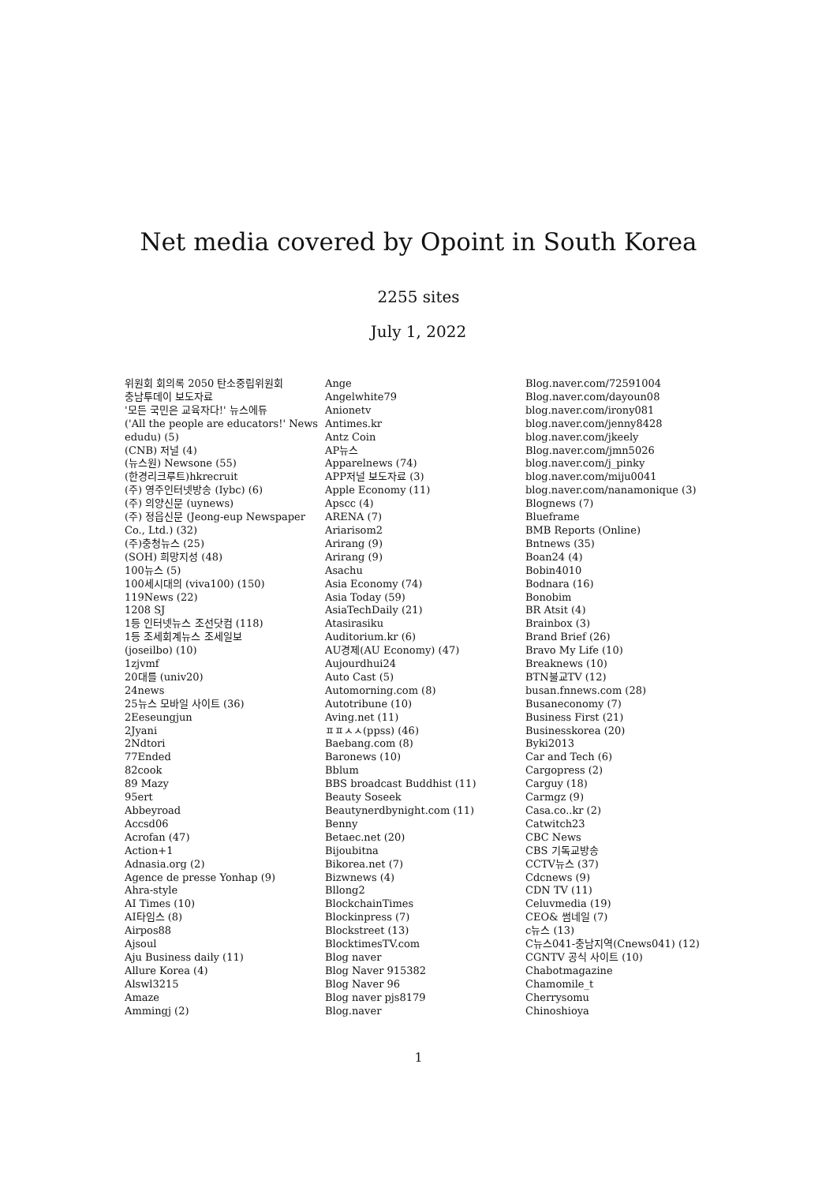Net media covered by Opoint in South Korea
2255 sites
July 1, 2022
위원회 회의록 2050 탄소중립위원회
충남투데이 보도자료
'모든 국민은 교육자다!' 뉴스에듀
('All the people are educators!' News
edudu) (5)
(CNB) 저널 (4)
(뉴스원) Newsone (55)
(한경리크루트)hkrecruit
(주) 영주인터넷방송 (Iybc) (6)
(주) 의양신문 (uynews)
(주) 정읍신문 (Jeong-eup Newspaper
Co., Ltd.) (32)
(주)충청뉴스 (25)
(SOH) 희망지성 (48)
100뉴스 (5)
100세시대의 (viva100) (150)
119News (22)
1208 SJ
1등 인터넷뉴스 조선닷컴 (118)
1등 조세회계뉴스 조세일보
(joseilbo) (10)
1zjvmf
20대를 (univ20)
24news
25뉴스 모바일 사이트 (36)
2Eeseungjun
2Jyani
2Ndtori
77Ended
82cook
89 Mazy
95ert
Abbeyroad
Accsd06
Acrofan (47)
Action+1
Adnasia.org (2)
Agence de presse Yonhap (9)
Ahra-style
AI Times (10)
AI타임스 (8)
Airpos88
Ajsoul
Aju Business daily (11)
Allure Korea (4)
Alswl3215
Amaze
Ammingj (2)
Ange
Angelwhite79
Anionetv
Antimes.kr
Antz Coin
AP뉴스
Apparelnews (74)
APP저널 보도자료 (3)
Apple Economy (11)
Apscc (4)
ARENA (7)
Ariarisom2
Arirang (9)
Arirang (9)
Asachu
Asia Economy (74)
Asia Today (59)
AsiaTechDaily (21)
Atasirasiku
Auditorium.kr (6)
AU경제(AU Economy) (47)
Aujourdhui24
Auto Cast (5)
Automorning.com (8)
Autotribune (10)
Aving.net (11)
ㅍㅍㅅㅅ(ppss) (46)
Baebang.com (8)
Baronews (10)
Bblum
BBS broadcast Buddhist (11)
Beauty Soseek
Beautynerdbynight.com (11)
Benny
Betaec.net (20)
Bijoubitna
Bikorea.net (7)
Bizwnews (4)
Bllong2
BlockchainTimes
Blockinpress (7)
Blockstreet (13)
BlocktimesTV.com
Blog naver
Blog Naver 915382
Blog Naver 96
Blog naver pjs8179
Blog.naver
Blog.naver.com/72591004
Blog.naver.com/dayoun08
blog.naver.com/irony081
blog.naver.com/jenny8428
blog.naver.com/jkeely
Blog.naver.com/jmn5026
blog.naver.com/j_pinky
blog.naver.com/miju0041
blog.naver.com/nanamonique (3)
Blognews (7)
Blueframe
BMB Reports (Online)
Bntnews (35)
Boan24 (4)
Bobin4010
Bodnara (16)
Bonobim
BR Atsit (4)
Brainbox (3)
Brand Brief (26)
Bravo My Life (10)
Breaknews (10)
BTN불교TV (12)
busan.fnnews.com (28)
Busaneconomy (7)
Business First (21)
Businesskorea (20)
Byki2013
Car and Tech (6)
Cargopress (2)
Carguy (18)
Carmgz (9)
Casa.co..kr (2)
Catwitch23
CBC News
CBS 기독교방송
CCTV뉴스 (37)
Cdcnews (9)
CDN TV (11)
Celuvmedia (19)
CEO& 썸네일 (7)
c뉴스 (13)
C뉴스041-충남지역(Cnews041) (12)
CGNTV 공식 사이트 (10)
Chabotmagazine
Chamomile_t
Cherrysomu
Chinoshioya
1